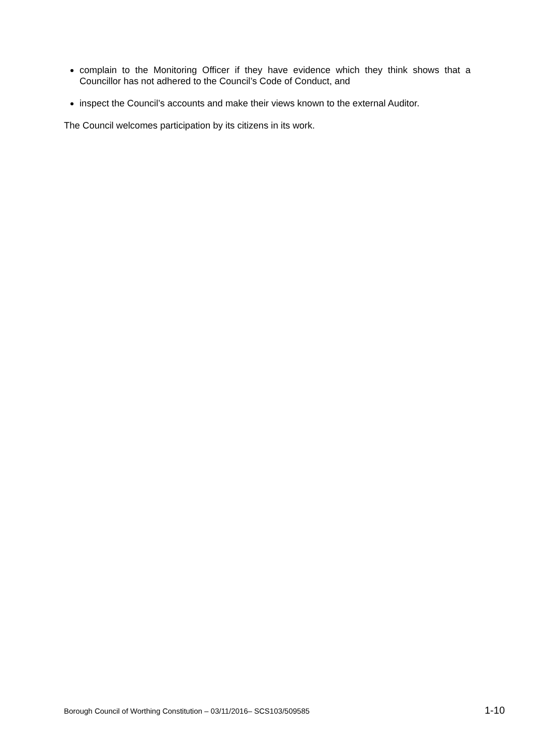complain to the Monitoring Officer if they have evidence which they think shows that a Councillor has not adhered to the Council’s Code of Conduct, and
inspect the Council’s accounts and make their views known to the external Auditor.
The Council welcomes participation by its citizens in its work.
Borough Council of Worthing Constitution – 03/11/2016– SCS103/509585 1-10